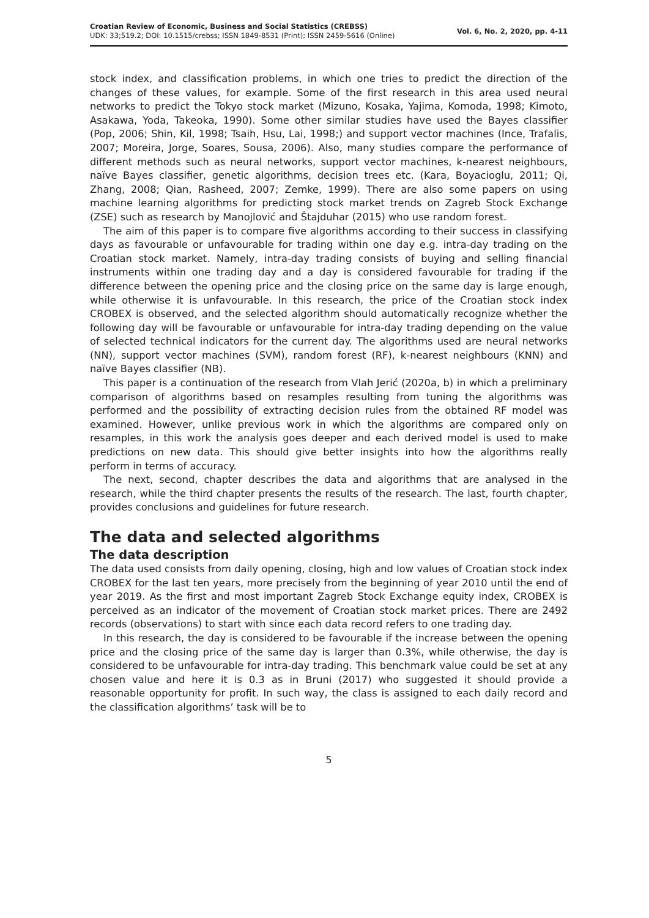Croatian Review of Economic, Business and Social Statistics (CREBSS)
UDK: 33;519.2; DOI: 10.1515/crebss; ISSN 1849-8531 (Print); ISSN 2459-5616 (Online)
Vol. 6, No. 2, 2020, pp. 4-11
stock index, and classification problems, in which one tries to predict the direction of the changes of these values, for example. Some of the first research in this area used neural networks to predict the Tokyo stock market (Mizuno, Kosaka, Yajima, Komoda, 1998; Kimoto, Asakawa, Yoda, Takeoka, 1990). Some other similar studies have used the Bayes classifier (Pop, 2006; Shin, Kil, 1998; Tsaih, Hsu, Lai, 1998;) and support vector machines (Ince, Trafalis, 2007; Moreira, Jorge, Soares, Sousa, 2006). Also, many studies compare the performance of different methods such as neural networks, support vector machines, k-nearest neighbours, naïve Bayes classifier, genetic algorithms, decision trees etc. (Kara, Boyacioglu, 2011; Qi, Zhang, 2008; Qian, Rasheed, 2007; Zemke, 1999). There are also some papers on using machine learning algorithms for predicting stock market trends on Zagreb Stock Exchange (ZSE) such as research by Manojlović and Štajduhar (2015) who use random forest.
The aim of this paper is to compare five algorithms according to their success in classifying days as favourable or unfavourable for trading within one day e.g. intra-day trading on the Croatian stock market. Namely, intra-day trading consists of buying and selling financial instruments within one trading day and a day is considered favourable for trading if the difference between the opening price and the closing price on the same day is large enough, while otherwise it is unfavourable. In this research, the price of the Croatian stock index CROBEX is observed, and the selected algorithm should automatically recognize whether the following day will be favourable or unfavourable for intra-day trading depending on the value of selected technical indicators for the current day. The algorithms used are neural networks (NN), support vector machines (SVM), random forest (RF), k-nearest neighbours (KNN) and naïve Bayes classifier (NB).
This paper is a continuation of the research from Vlah Jerić (2020a, b) in which a preliminary comparison of algorithms based on resamples resulting from tuning the algorithms was performed and the possibility of extracting decision rules from the obtained RF model was examined. However, unlike previous work in which the algorithms are compared only on resamples, in this work the analysis goes deeper and each derived model is used to make predictions on new data. This should give better insights into how the algorithms really perform in terms of accuracy.
The next, second, chapter describes the data and algorithms that are analysed in the research, while the third chapter presents the results of the research. The last, fourth chapter, provides conclusions and guidelines for future research.
The data and selected algorithms
The data description
The data used consists from daily opening, closing, high and low values of Croatian stock index CROBEX for the last ten years, more precisely from the beginning of year 2010 until the end of year 2019. As the first and most important Zagreb Stock Exchange equity index, CROBEX is perceived as an indicator of the movement of Croatian stock market prices. There are 2492 records (observations) to start with since each data record refers to one trading day.
In this research, the day is considered to be favourable if the increase between the opening price and the closing price of the same day is larger than 0.3%, while otherwise, the day is considered to be unfavourable for intra-day trading. This benchmark value could be set at any chosen value and here it is 0.3 as in Bruni (2017) who suggested it should provide a reasonable opportunity for profit. In such way, the class is assigned to each daily record and the classification algorithms’ task will be to
5